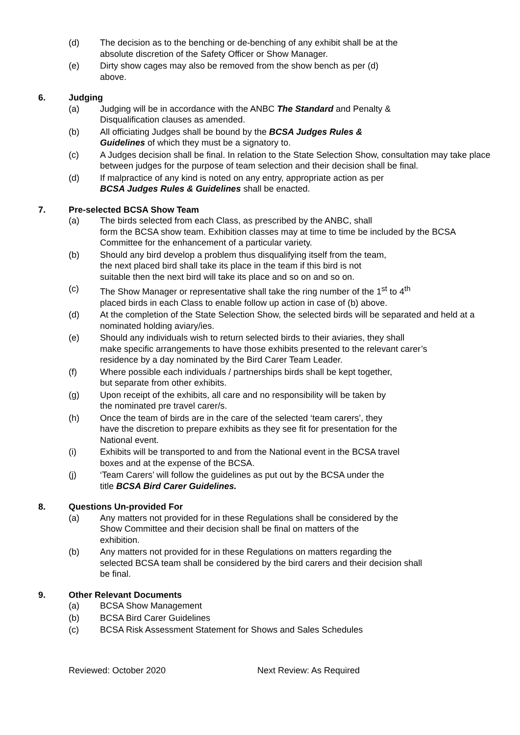(d) The decision as to the benching or de-benching of any exhibit shall be at the
absolute discretion of the Safety Officer or Show Manager.
(e) Dirty show cages may also be removed from the show bench as per (d)
above.
6. Judging
(a) Judging will be in accordance with the ANBC The Standard and Penalty &
Disqualification clauses as amended.
(b) All officiating Judges shall be bound by the BCSA Judges Rules &
Guidelines of which they must be a signatory to.
(c) A Judges decision shall be final. In relation to the State Selection Show, consultation may take place between judges for the purpose of team selection and their decision shall be final.
(d) If malpractice of any kind is noted on any entry, appropriate action as per
BCSA Judges Rules & Guidelines shall be enacted.
7. Pre-selected BCSA Show Team
(a) The birds selected from each Class, as prescribed by the ANBC, shall
form the BCSA show team. Exhibition classes may at time to time be included by the BCSA Committee for the enhancement of a particular variety.
(b) Should any bird develop a problem thus disqualifying itself from the team,
the next placed bird shall take its place in the team if this bird is not
suitable then the next bird will take its place and so on and so on.
(c) The Show Manager or representative shall take the ring number of the 1<sup>st</sup> to 4<sup>th</sup>
placed birds in each Class to enable follow up action in case of (b) above.
(d) At the completion of the State Selection Show, the selected birds will be separated and held at a nominated holding aviary/ies.
(e) Should any individuals wish to return selected birds to their aviaries, they shall
make specific arrangements to have those exhibits presented to the relevant carer’s
residence by a day nominated by the Bird Carer Team Leader.
(f) Where possible each individuals / partnerships birds shall be kept together,
but separate from other exhibits.
(g) Upon receipt of the exhibits, all care and no responsibility will be taken by
the nominated pre travel carer/s.
(h) Once the team of birds are in the care of the selected ‘team carers’, they
have the discretion to prepare exhibits as they see fit for presentation for the
National event.
(i) Exhibits will be transported to and from the National event in the BCSA travel
boxes and at the expense of the BCSA.
(j) ‘Team Carers’ will follow the guidelines as put out by the BCSA under the
title BCSA Bird Carer Guidelines.
8. Questions Un-provided For
(a) Any matters not provided for in these Regulations shall be considered by the
Show Committee and their decision shall be final on matters of the
exhibition.
(b) Any matters not provided for in these Regulations on matters regarding the
selected BCSA team shall be considered by the bird carers and their decision shall
be final.
9. Other Relevant Documents
(a) BCSA Show Management
(b) BCSA Bird Carer Guidelines
(c) BCSA Risk Assessment Statement for Shows and Sales Schedules
Reviewed: October 2020 Next Review: As Required